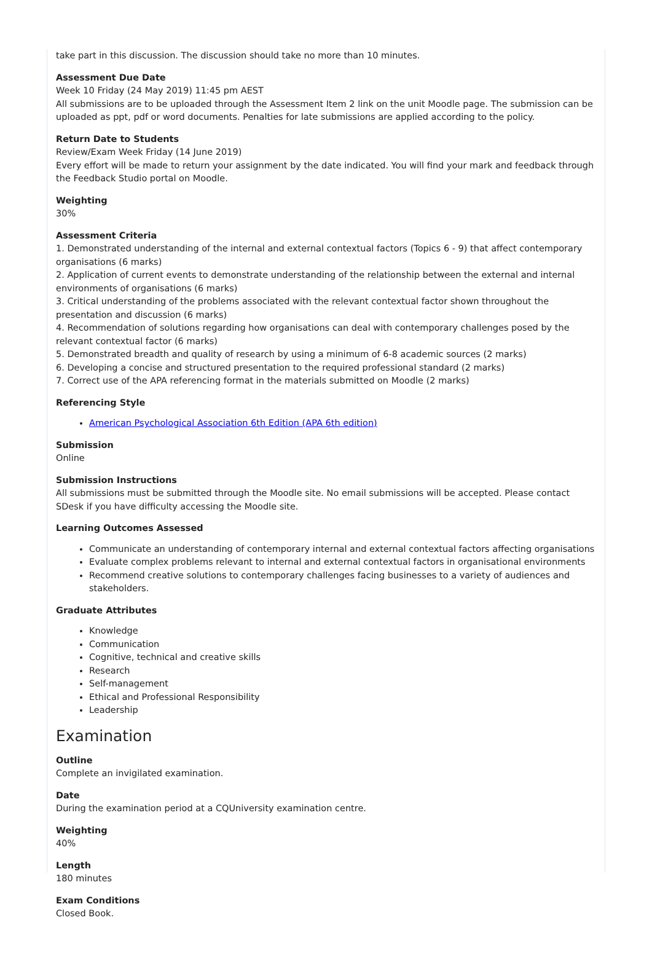take part in this discussion. The discussion should take no more than 10 minutes.
Assessment Due Date
Week 10 Friday (24 May 2019) 11:45 pm AEST
All submissions are to be uploaded through the Assessment Item 2 link on the unit Moodle page. The submission can be uploaded as ppt, pdf or word documents. Penalties for late submissions are applied according to the policy.
Return Date to Students
Review/Exam Week Friday (14 June 2019)
Every effort will be made to return your assignment by the date indicated. You will find your mark and feedback through the Feedback Studio portal on Moodle.
Weighting
30%
Assessment Criteria
1. Demonstrated understanding of the internal and external contextual factors (Topics 6 - 9) that affect contemporary organisations (6 marks)
2. Application of current events to demonstrate understanding of the relationship between the external and internal environments of organisations (6 marks)
3. Critical understanding of the problems associated with the relevant contextual factor shown throughout the presentation and discussion (6 marks)
4. Recommendation of solutions regarding how organisations can deal with contemporary challenges posed by the relevant contextual factor (6 marks)
5. Demonstrated breadth and quality of research by using a minimum of 6-8 academic sources (2 marks)
6. Developing a concise and structured presentation to the required professional standard (2 marks)
7. Correct use of the APA referencing format in the materials submitted on Moodle (2 marks)
Referencing Style
American Psychological Association 6th Edition (APA 6th edition)
Submission
Online
Submission Instructions
All submissions must be submitted through the Moodle site. No email submissions will be accepted. Please contact SDesk if you have difficulty accessing the Moodle site.
Learning Outcomes Assessed
Communicate an understanding of contemporary internal and external contextual factors affecting organisations
Evaluate complex problems relevant to internal and external contextual factors in organisational environments
Recommend creative solutions to contemporary challenges facing businesses to a variety of audiences and stakeholders.
Graduate Attributes
Knowledge
Communication
Cognitive, technical and creative skills
Research
Self-management
Ethical and Professional Responsibility
Leadership
Examination
Outline
Complete an invigilated examination.
Date
During the examination period at a CQUniversity examination centre.
Weighting
40%
Length
180 minutes
Exam Conditions
Closed Book.